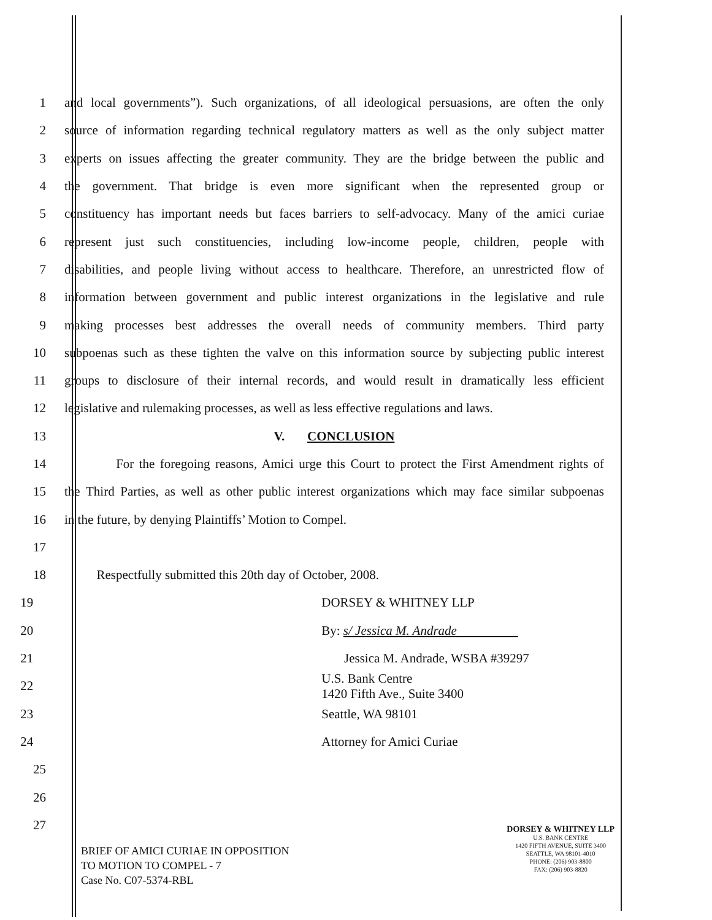1 and local governments”). Such organizations, of all ideological persuasions, are often the only
2 source of information regarding technical regulatory matters as well as the only subject matter
3 experts on issues affecting the greater community. They are the bridge between the public and
4 the government. That bridge is even more significant when the represented group or
5 constituency has important needs but faces barriers to self-advocacy. Many of the amici curiae
6 represent just such constituencies, including low-income people, children, people with
7 disabilities, and people living without access to healthcare. Therefore, an unrestricted flow of
8 information between government and public interest organizations in the legislative and rule
9 making processes best addresses the overall needs of community members. Third party
10 subpoenas such as these tighten the valve on this information source by subjecting public interest
11 groups to disclosure of their internal records, and would result in dramatically less efficient
12 legislative and rulemaking processes, as well as less effective regulations and laws.
13 V. CONCLUSION
14 For the foregoing reasons, Amici urge this Court to protect the First Amendment rights of
15 the Third Parties, as well as other public interest organizations which may face similar subpoenas
16 in the future, by denying Plaintiffs’ Motion to Compel.
17
18 Respectfully submitted this 20th day of October, 2008.
19 DORSEY & WHITNEY LLP
20 By: s/ Jessica M. Andrade
21 Jessica M. Andrade, WSBA #39297
22 U.S. Bank Centre
1420 Fifth Ave., Suite 3400
23 Seattle, WA 98101
24 Attorney for Amici Curiae
25
26
27
BRIEF OF AMICI CURIAE IN OPPOSITION
TO MOTION TO COMPEL - 7
Case No. C07-5374-RBL
DORSEY & WHITNEY LLP
U.S. BANK CENTRE
1420 FIFTH AVENUE, SUITE 3400
SEATTLE, WA 98101-4010
PHONE: (206) 903-8800
FAX: (206) 903-8820